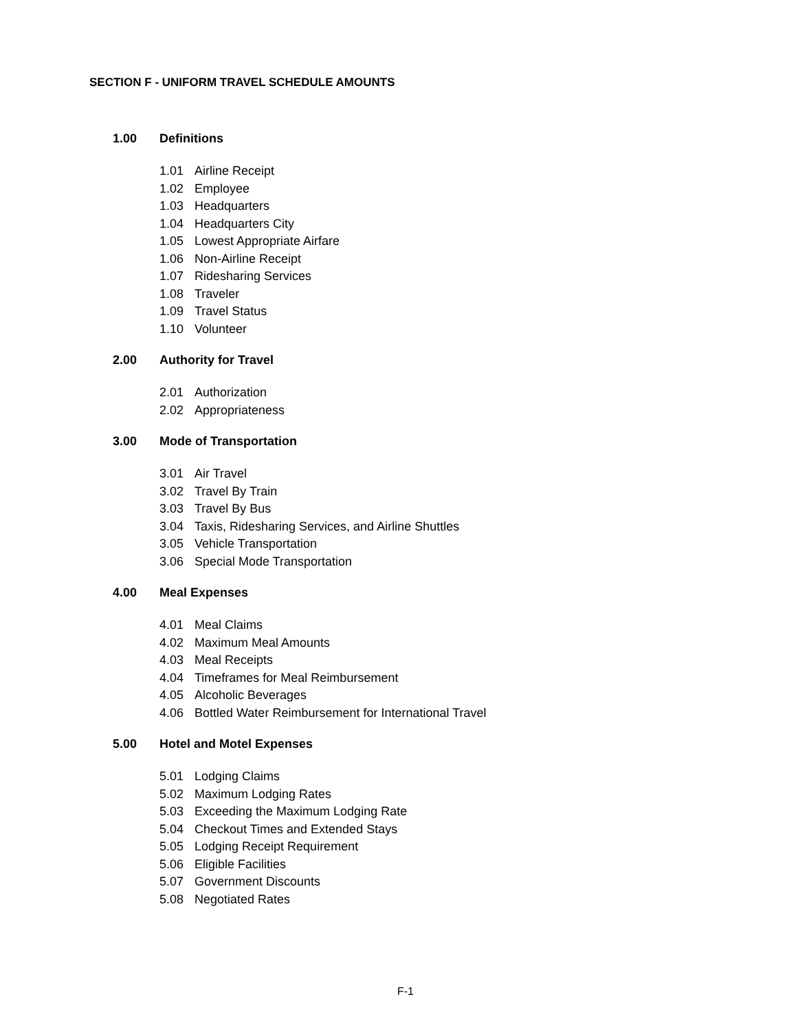SECTION F - UNIFORM TRAVEL SCHEDULE AMOUNTS
1.00 Definitions
1.01 Airline Receipt
1.02 Employee
1.03 Headquarters
1.04 Headquarters City
1.05 Lowest Appropriate Airfare
1.06 Non-Airline Receipt
1.07 Ridesharing Services
1.08 Traveler
1.09 Travel Status
1.10 Volunteer
2.00 Authority for Travel
2.01 Authorization
2.02 Appropriateness
3.00 Mode of Transportation
3.01 Air Travel
3.02 Travel By Train
3.03 Travel By Bus
3.04 Taxis, Ridesharing Services, and Airline Shuttles
3.05 Vehicle Transportation
3.06 Special Mode Transportation
4.00 Meal Expenses
4.01 Meal Claims
4.02 Maximum Meal Amounts
4.03 Meal Receipts
4.04 Timeframes for Meal Reimbursement
4.05 Alcoholic Beverages
4.06 Bottled Water Reimbursement for International Travel
5.00 Hotel and Motel Expenses
5.01 Lodging Claims
5.02 Maximum Lodging Rates
5.03 Exceeding the Maximum Lodging Rate
5.04 Checkout Times and Extended Stays
5.05 Lodging Receipt Requirement
5.06 Eligible Facilities
5.07 Government Discounts
5.08 Negotiated Rates
F-1